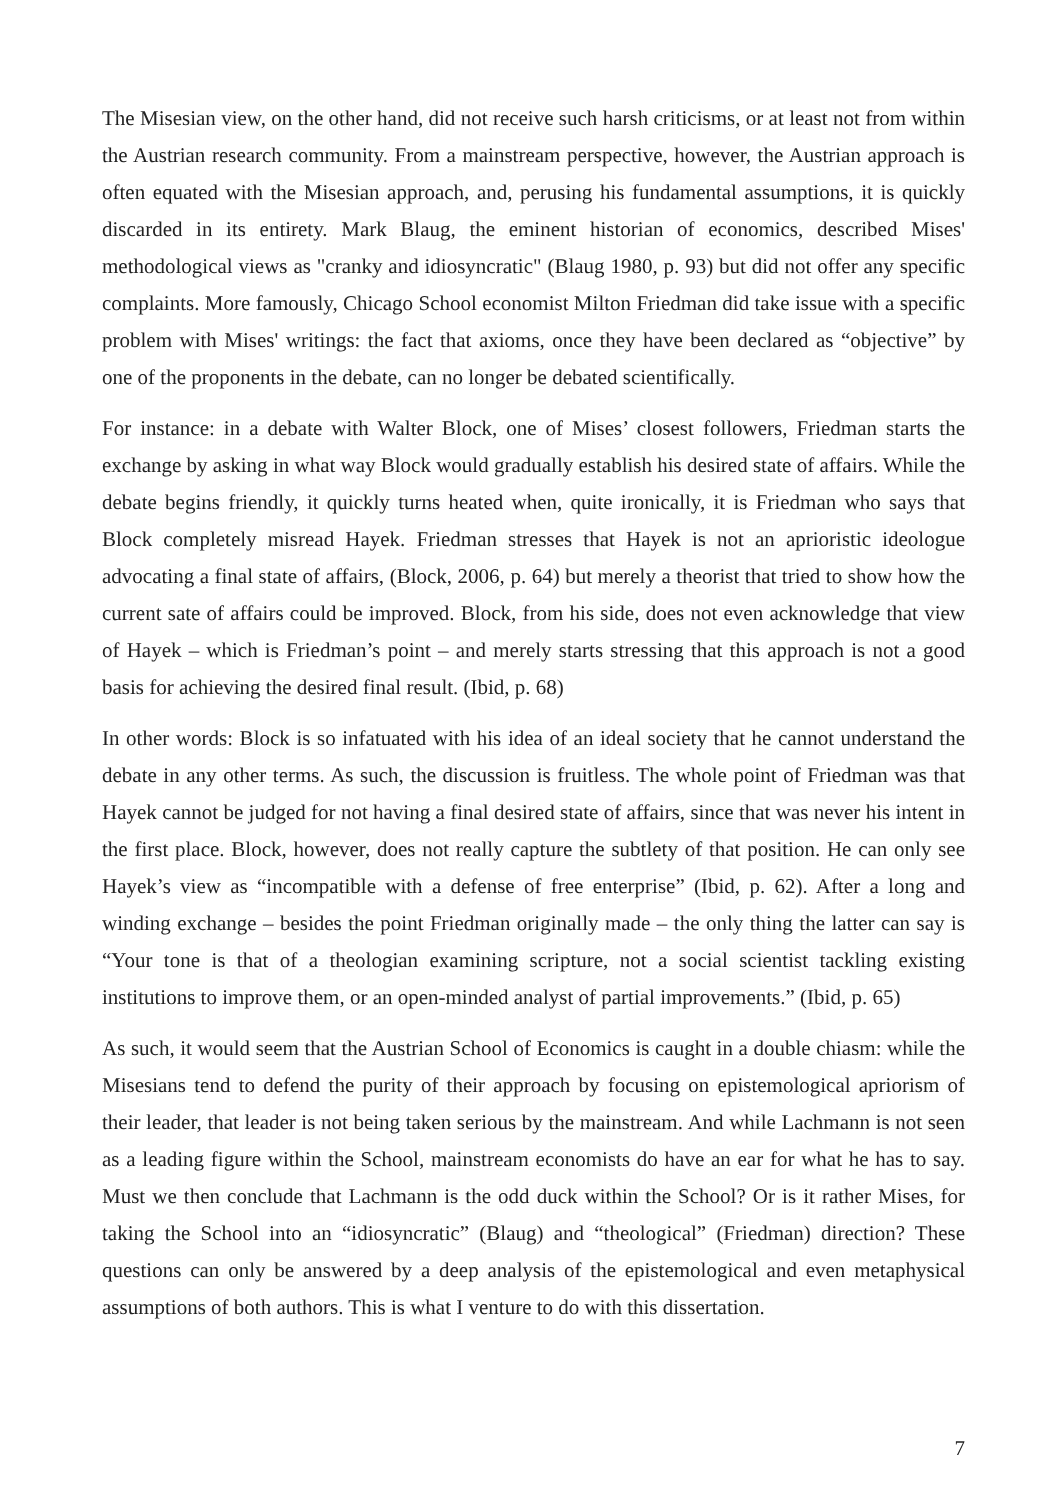The Misesian view, on the other hand, did not receive such harsh criticisms, or at least not from within the Austrian research community. From a mainstream perspective, however, the Austrian approach is often equated with the Misesian approach, and, perusing his fundamental assumptions, it is quickly discarded in its entirety. Mark Blaug, the eminent historian of economics, described Mises' methodological views as "cranky and idiosyncratic" (Blaug 1980, p. 93) but did not offer any specific complaints. More famously, Chicago School economist Milton Friedman did take issue with a specific problem with Mises' writings: the fact that axioms, once they have been declared as “objective” by one of the proponents in the debate, can no longer be debated scientifically.
For instance: in a debate with Walter Block, one of Mises’ closest followers, Friedman starts the exchange by asking in what way Block would gradually establish his desired state of affairs. While the debate begins friendly, it quickly turns heated when, quite ironically, it is Friedman who says that Block completely misread Hayek. Friedman stresses that Hayek is not an aprioristic ideologue advocating a final state of affairs, (Block, 2006, p. 64) but merely a theorist that tried to show how the current sate of affairs could be improved. Block, from his side, does not even acknowledge that view of Hayek – which is Friedman’s point – and merely starts stressing that this approach is not a good basis for achieving the desired final result. (Ibid, p. 68)
In other words: Block is so infatuated with his idea of an ideal society that he cannot understand the debate in any other terms. As such, the discussion is fruitless. The whole point of Friedman was that Hayek cannot be judged for not having a final desired state of affairs, since that was never his intent in the first place. Block, however, does not really capture the subtlety of that position. He can only see Hayek’s view as “incompatible with a defense of free enterprise” (Ibid, p. 62). After a long and winding exchange – besides the point Friedman originally made – the only thing the latter can say is “Your tone is that of a theologian examining scripture, not a social scientist tackling existing institutions to improve them, or an open-minded analyst of partial improvements.” (Ibid, p. 65)
As such, it would seem that the Austrian School of Economics is caught in a double chiasm: while the Misesians tend to defend the purity of their approach by focusing on epistemological apriorism of their leader, that leader is not being taken serious by the mainstream. And while Lachmann is not seen as a leading figure within the School, mainstream economists do have an ear for what he has to say. Must we then conclude that Lachmann is the odd duck within the School? Or is it rather Mises, for taking the School into an “idiosyncratic” (Blaug) and “theological” (Friedman) direction? These questions can only be answered by a deep analysis of the epistemological and even metaphysical assumptions of both authors. This is what I venture to do with this dissertation.
7